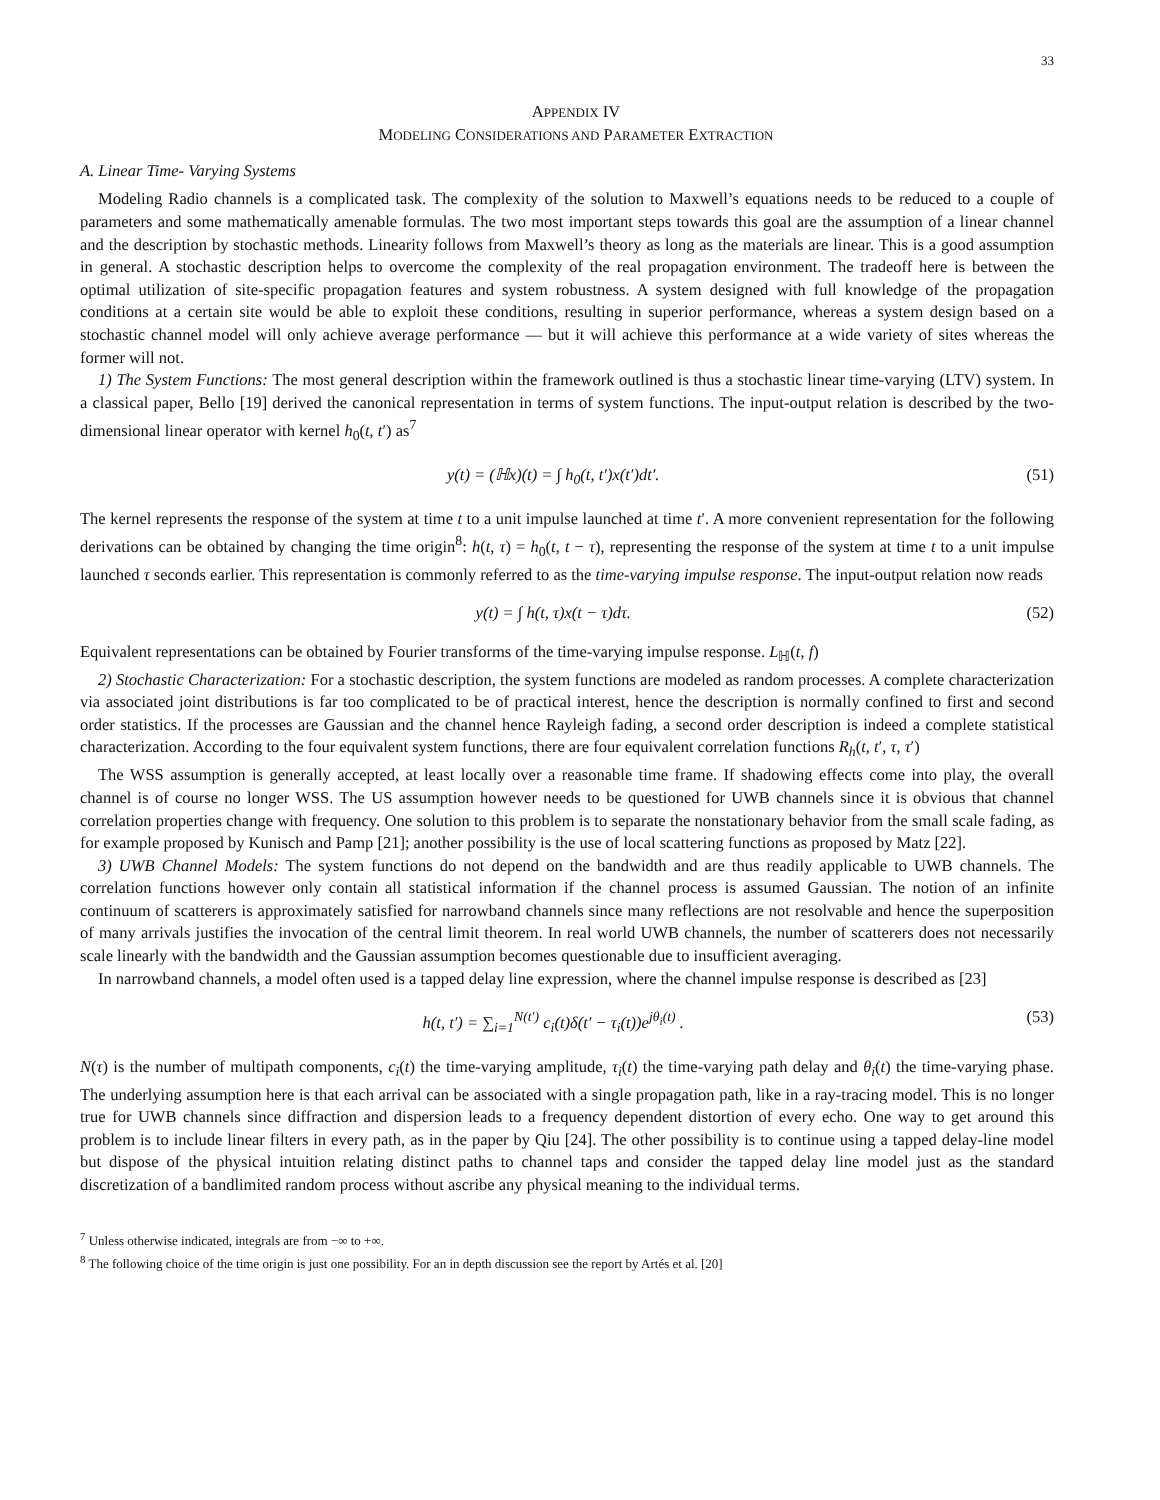33
APPENDIX IV
MODELING CONSIDERATIONS AND PARAMETER EXTRACTION
A. Linear Time- Varying Systems
Modeling Radio channels is a complicated task. The complexity of the solution to Maxwell’s equations needs to be reduced to a couple of parameters and some mathematically amenable formulas. The two most important steps towards this goal are the assumption of a linear channel and the description by stochastic methods. Linearity follows from Maxwell’s theory as long as the materials are linear. This is a good assumption in general. A stochastic description helps to overcome the complexity of the real propagation environment. The tradeoff here is between the optimal utilization of site-specific propagation features and system robustness. A system designed with full knowledge of the propagation conditions at a certain site would be able to exploit these conditions, resulting in superior performance, whereas a system design based on a stochastic channel model will only achieve average performance — but it will achieve this performance at a wide variety of sites whereas the former will not.
1) The System Functions: The most general description within the framework outlined is thus a stochastic linear time-varying (LTV) system. In a classical paper, Bello [19] derived the canonical representation in terms of system functions. The input-output relation is described by the two-dimensional linear operator with kernel h<sub>0</sub>(t, t′) as<sup>7</sup>
y(t) = (ℍx)(t) = ∫ h<sub>0</sub>(t, t′)x(t′)dt′. (51)
The kernel represents the response of the system at time t to a unit impulse launched at time t′. A more convenient representation for the following derivations can be obtained by changing the time origin<sup>8</sup>: h(t, τ) = h<sub>0</sub>(t, t − τ), representing the response of the system at time t to a unit impulse launched τ seconds earlier. This representation is commonly referred to as the time-varying impulse response. The input-output relation now reads
y(t) = ∫ h(t, τ)x(t − τ)dτ. (52)
Equivalent representations can be obtained by Fourier transforms of the time-varying impulse response. L<sub>ℍ</sub>(t, f)
2) Stochastic Characterization: For a stochastic description, the system functions are modeled as random processes. A complete characterization via associated joint distributions is far too complicated to be of practical interest, hence the description is normally confined to first and second order statistics. If the processes are Gaussian and the channel hence Rayleigh fading, a second order description is indeed a complete statistical characterization. According to the four equivalent system functions, there are four equivalent correlation functions R<sub>h</sub>(t, t′, τ, τ′)
The WSS assumption is generally accepted, at least locally over a reasonable time frame. If shadowing effects come into play, the overall channel is of course no longer WSS. The US assumption however needs to be questioned for UWB channels since it is obvious that channel correlation properties change with frequency. One solution to this problem is to separate the nonstationary behavior from the small scale fading, as for example proposed by Kunisch and Pamp [21]; another possibility is the use of local scattering functions as proposed by Matz [22].
3) UWB Channel Models: The system functions do not depend on the bandwidth and are thus readily applicable to UWB channels. The correlation functions however only contain all statistical information if the channel process is assumed Gaussian. The notion of an infinite continuum of scatterers is approximately satisfied for narrowband channels since many reflections are not resolvable and hence the superposition of many arrivals justifies the invocation of the central limit theorem. In real world UWB channels, the number of scatterers does not necessarily scale linearly with the bandwidth and the Gaussian assumption becomes questionable due to insufficient averaging.
In narrowband channels, a model often used is a tapped delay line expression, where the channel impulse response is described as [23]
h(t, t′) = ∑<sub>i=1</sub><sup>N(t′)</sup> c<sub>i</sub>(t)δ(t′ − τ<sub>i</sub>(t))e<sup>jθ<sub>i</sub>(t)</sup> . (53)
N(τ) is the number of multipath components, c<sub>i</sub>(t) the time-varying amplitude, τ<sub>i</sub>(t) the time-varying path delay and θ<sub>i</sub>(t) the time-varying phase. The underlying assumption here is that each arrival can be associated with a single propagation path, like in a ray-tracing model. This is no longer true for UWB channels since diffraction and dispersion leads to a frequency dependent distortion of every echo. One way to get around this problem is to include linear filters in every path, as in the paper by Qiu [24]. The other possibility is to continue using a tapped delay-line model but dispose of the physical intuition relating distinct paths to channel taps and consider the tapped delay line model just as the standard discretization of a bandlimited random process without ascribe any physical meaning to the individual terms.
<sup>7</sup> Unless otherwise indicated, integrals are from −∞ to +∞.
<sup>8</sup> The following choice of the time origin is just one possibility. For an in depth discussion see the report by Artés et al. [20]